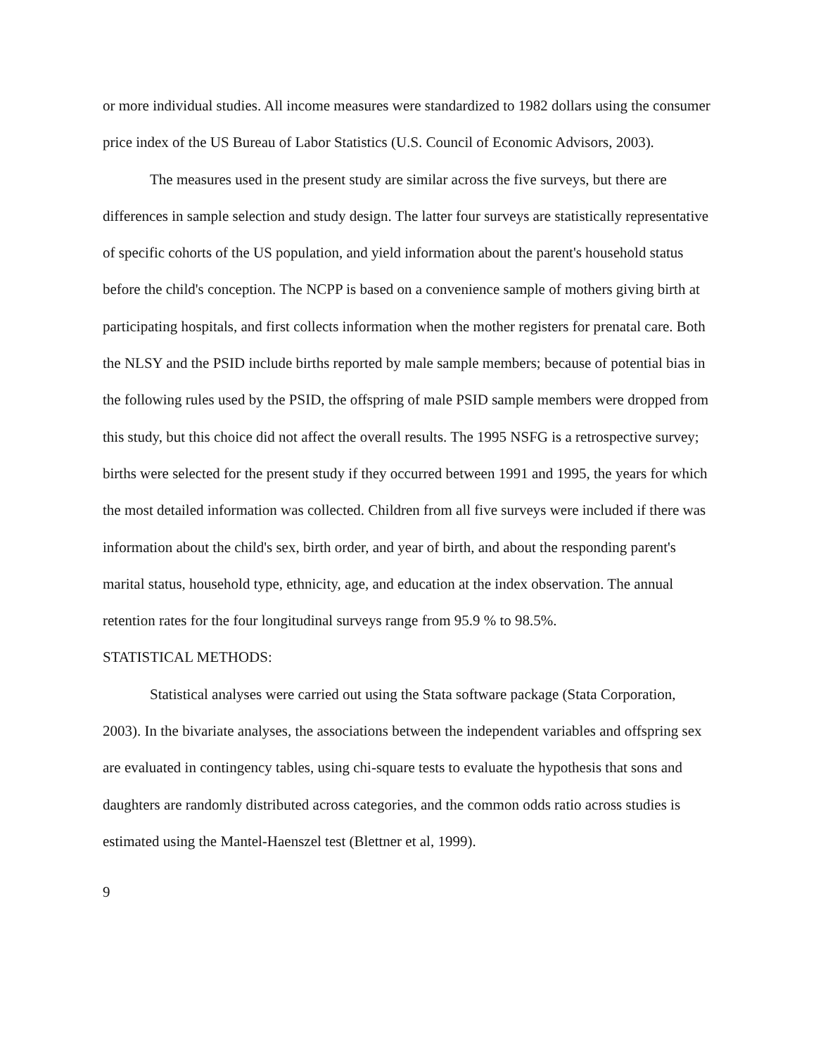or more individual studies. All income measures were standardized to 1982 dollars using the consumer price index of the US Bureau of Labor Statistics (U.S. Council of Economic Advisors, 2003).
The measures used in the present study are similar across the five surveys, but there are differences in sample selection and study design. The latter four surveys are statistically representative of specific cohorts of the US population, and yield information about the parent's household status before the child's conception. The NCPP is based on a convenience sample of mothers giving birth at participating hospitals, and first collects information when the mother registers for prenatal care. Both the NLSY and the PSID include births reported by male sample members; because of potential bias in the following rules used by the PSID, the offspring of male PSID sample members were dropped from this study, but this choice did not affect the overall results. The 1995 NSFG is a retrospective survey; births were selected for the present study if they occurred between 1991 and 1995, the years for which the most detailed information was collected. Children from all five surveys were included if there was information about the child's sex, birth order, and year of birth, and about the responding parent's marital status, household type, ethnicity, age, and education at the index observation. The annual retention rates for the four longitudinal surveys range from 95.9 % to 98.5%.
STATISTICAL METHODS:
Statistical analyses were carried out using the Stata software package (Stata Corporation, 2003). In the bivariate analyses, the associations between the independent variables and offspring sex are evaluated in contingency tables, using chi-square tests to evaluate the hypothesis that sons and daughters are randomly distributed across categories, and the common odds ratio across studies is estimated using the Mantel-Haenszel test (Blettner et al, 1999).
9